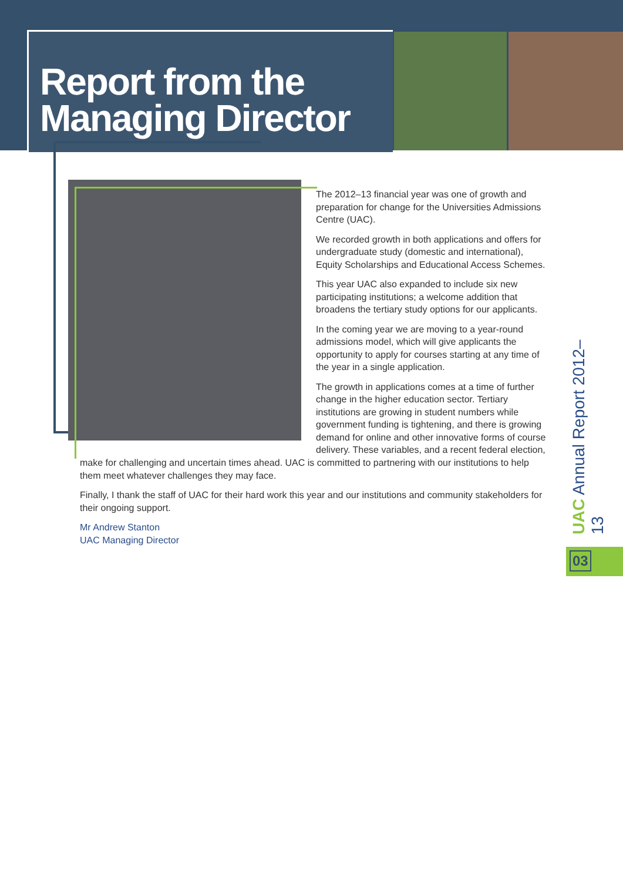Report from the
Managing Director
The 2012–13 financial year was one of growth and preparation for change for the Universities Admissions Centre (UAC).
We recorded growth in both applications and offers for undergraduate study (domestic and international), Equity Scholarships and Educational Access Schemes.
This year UAC also expanded to include six new participating institutions; a welcome addition that broadens the tertiary study options for our applicants.
In the coming year we are moving to a year-round admissions model, which will give applicants the opportunity to apply for courses starting at any time of the year in a single application.
The growth in applications comes at a time of further change in the higher education sector. Tertiary institutions are growing in student numbers while government funding is tightening, and there is growing demand for online and other innovative forms of course delivery. These variables, and a recent federal election,
make for challenging and uncertain times ahead. UAC is committed to partnering with our institutions to help them meet whatever challenges they may face.
Finally, I thank the staff of UAC for their hard work this year and our institutions and community stakeholders for their ongoing support.
Mr Andrew Stanton
UAC Managing Director
UAC Annual Report 2012–13
03